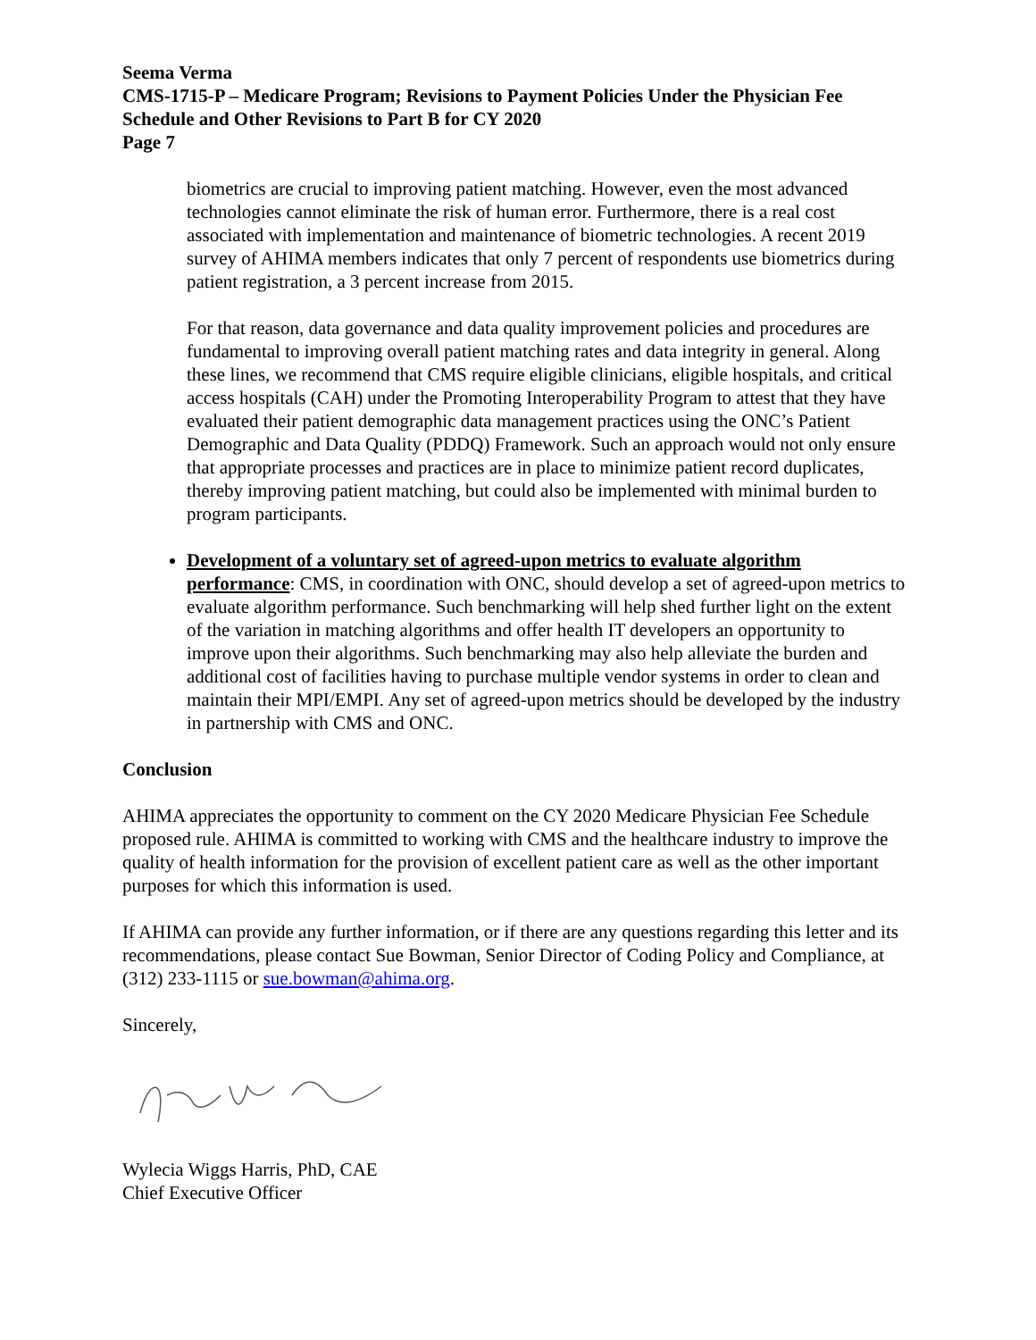Seema Verma
CMS-1715-P – Medicare Program; Revisions to Payment Policies Under the Physician Fee Schedule and Other Revisions to Part B for CY 2020
Page 7
biometrics are crucial to improving patient matching. However, even the most advanced technologies cannot eliminate the risk of human error. Furthermore, there is a real cost associated with implementation and maintenance of biometric technologies. A recent 2019 survey of AHIMA members indicates that only 7 percent of respondents use biometrics during patient registration, a 3 percent increase from 2015.
For that reason, data governance and data quality improvement policies and procedures are fundamental to improving overall patient matching rates and data integrity in general. Along these lines, we recommend that CMS require eligible clinicians, eligible hospitals, and critical access hospitals (CAH) under the Promoting Interoperability Program to attest that they have evaluated their patient demographic data management practices using the ONC’s Patient Demographic and Data Quality (PDDQ) Framework. Such an approach would not only ensure that appropriate processes and practices are in place to minimize patient record duplicates, thereby improving patient matching, but could also be implemented with minimal burden to program participants.
Development of a voluntary set of agreed-upon metrics to evaluate algorithm performance: CMS, in coordination with ONC, should develop a set of agreed-upon metrics to evaluate algorithm performance. Such benchmarking will help shed further light on the extent of the variation in matching algorithms and offer health IT developers an opportunity to improve upon their algorithms. Such benchmarking may also help alleviate the burden and additional cost of facilities having to purchase multiple vendor systems in order to clean and maintain their MPI/EMPI. Any set of agreed-upon metrics should be developed by the industry in partnership with CMS and ONC.
Conclusion
AHIMA appreciates the opportunity to comment on the CY 2020 Medicare Physician Fee Schedule proposed rule. AHIMA is committed to working with CMS and the healthcare industry to improve the quality of health information for the provision of excellent patient care as well as the other important purposes for which this information is used.
If AHIMA can provide any further information, or if there are any questions regarding this letter and its recommendations, please contact Sue Bowman, Senior Director of Coding Policy and Compliance, at (312) 233-1115 or sue.bowman@ahima.org.
Sincerely,
Wylecia Wiggs Harris, PhD, CAE
Chief Executive Officer